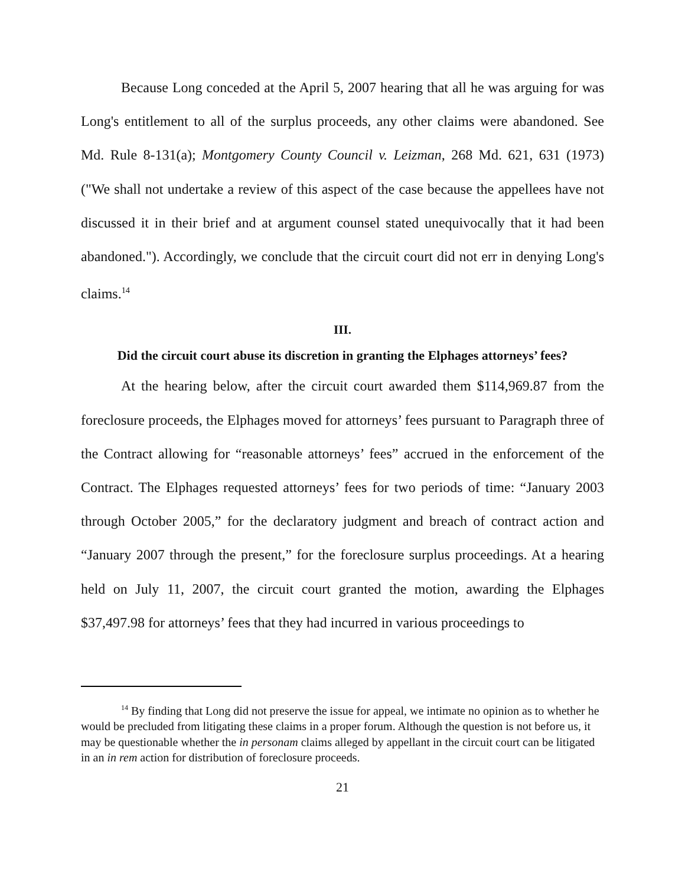Because Long conceded at the April 5, 2007 hearing that all he was arguing for was Long's entitlement to all of the surplus proceeds, any other claims were abandoned. See Md. Rule 8-131(a); Montgomery County Council v. Leizman, 268 Md. 621, 631 (1973) ("We shall not undertake a review of this aspect of the case because the appellees have not discussed it in their brief and at argument counsel stated unequivocally that it had been abandoned."). Accordingly, we conclude that the circuit court did not err in denying Long's claims.<sup>14</sup>
III.
Did the circuit court abuse its discretion in granting the Elphages attorneys’ fees?
At the hearing below, after the circuit court awarded them $114,969.87 from the foreclosure proceeds, the Elphages moved for attorneys’ fees pursuant to Paragraph three of the Contract allowing for “reasonable attorneys’ fees” accrued in the enforcement of the Contract. The Elphages requested attorneys’ fees for two periods of time: “January 2003 through October 2005,” for the declaratory judgment and breach of contract action and “January 2007 through the present,” for the foreclosure surplus proceedings. At a hearing held on July 11, 2007, the circuit court granted the motion, awarding the Elphages $37,497.98 for attorneys’ fees that they had incurred in various proceedings to
<sup>14</sup> By finding that Long did not preserve the issue for appeal, we intimate no opinion as to whether he would be precluded from litigating these claims in a proper forum. Although the question is not before us, it may be questionable whether the in personam claims alleged by appellant in the circuit court can be litigated in an in rem action for distribution of foreclosure proceeds.
21